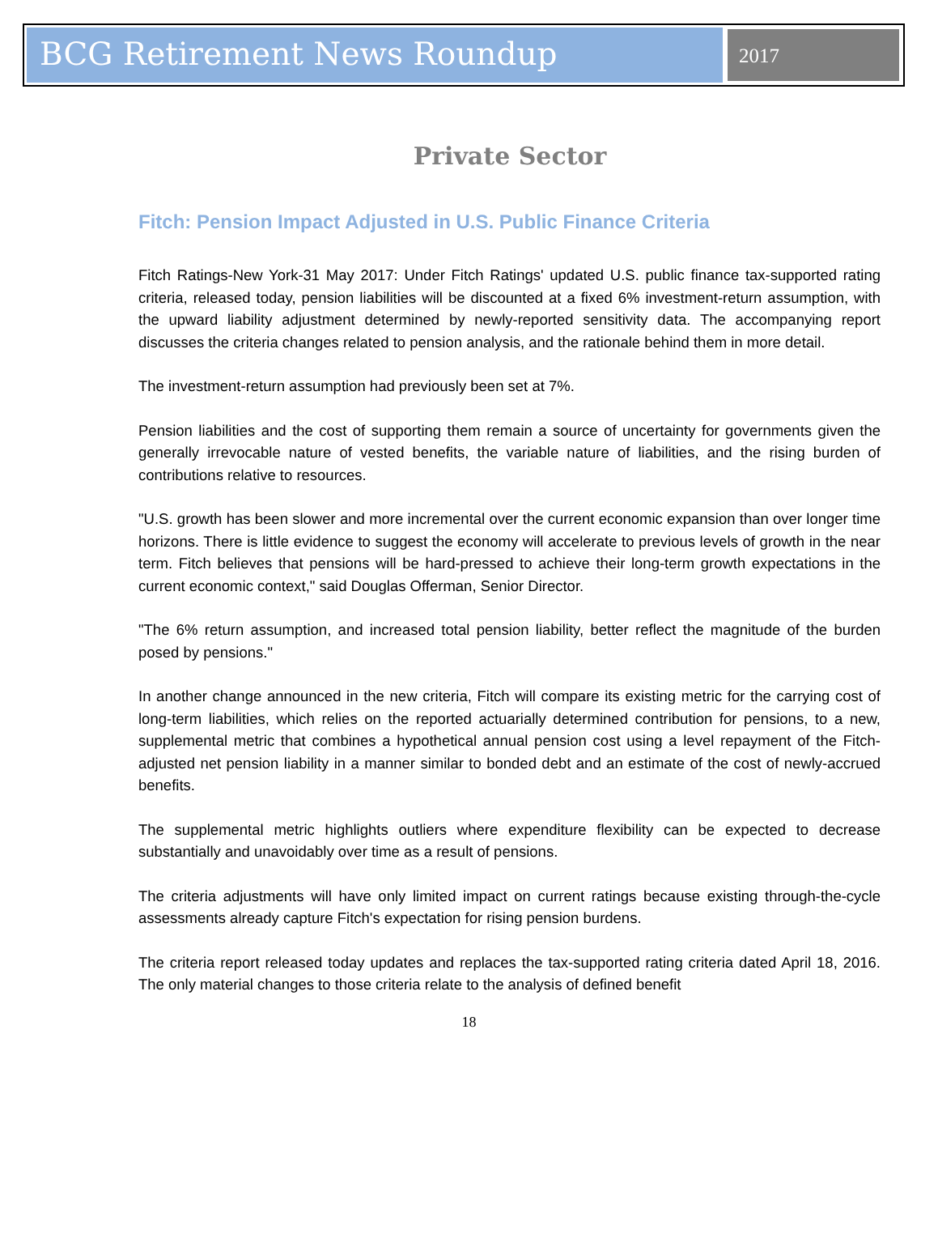BCG Retirement News Roundup
2017
Private Sector
Fitch: Pension Impact Adjusted in U.S. Public Finance Criteria
Fitch Ratings-New York-31 May 2017: Under Fitch Ratings' updated U.S. public finance tax-supported rating criteria, released today, pension liabilities will be discounted at a fixed 6% investment-return assumption, with the upward liability adjustment determined by newly-reported sensitivity data. The accompanying report discusses the criteria changes related to pension analysis, and the rationale behind them in more detail.
The investment-return assumption had previously been set at 7%.
Pension liabilities and the cost of supporting them remain a source of uncertainty for governments given the generally irrevocable nature of vested benefits, the variable nature of liabilities, and the rising burden of contributions relative to resources.
"U.S. growth has been slower and more incremental over the current economic expansion than over longer time horizons. There is little evidence to suggest the economy will accelerate to previous levels of growth in the near term. Fitch believes that pensions will be hard-pressed to achieve their long-term growth expectations in the current economic context," said Douglas Offerman, Senior Director.
"The 6% return assumption, and increased total pension liability, better reflect the magnitude of the burden posed by pensions."
In another change announced in the new criteria, Fitch will compare its existing metric for the carrying cost of long-term liabilities, which relies on the reported actuarially determined contribution for pensions, to a new, supplemental metric that combines a hypothetical annual pension cost using a level repayment of the Fitch-adjusted net pension liability in a manner similar to bonded debt and an estimate of the cost of newly-accrued benefits.
The supplemental metric highlights outliers where expenditure flexibility can be expected to decrease substantially and unavoidably over time as a result of pensions.
The criteria adjustments will have only limited impact on current ratings because existing through-the-cycle assessments already capture Fitch's expectation for rising pension burdens.
The criteria report released today updates and replaces the tax-supported rating criteria dated April 18, 2016. The only material changes to those criteria relate to the analysis of defined benefit
18